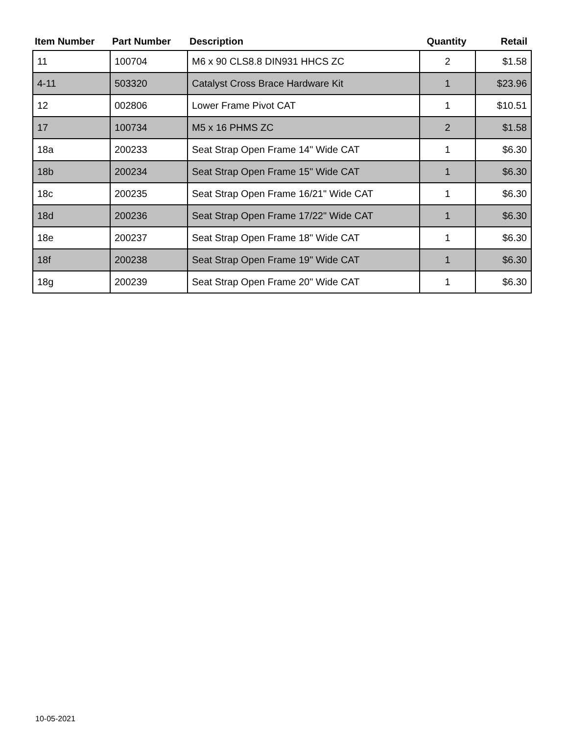| Item Number | Part Number | Description | Quantity | Retail |
| --- | --- | --- | --- | --- |
| 11 | 100704 | M6 x 90 CLS8.8 DIN931 HHCS ZC | 2 | $1.58 |
| 4-11 | 503320 | Catalyst Cross Brace Hardware Kit | 1 | $23.96 |
| 12 | 002806 | Lower Frame Pivot CAT | 1 | $10.51 |
| 17 | 100734 | M5 x 16 PHMS ZC | 2 | $1.58 |
| 18a | 200233 | Seat Strap Open Frame 14" Wide CAT | 1 | $6.30 |
| 18b | 200234 | Seat Strap Open Frame 15" Wide CAT | 1 | $6.30 |
| 18c | 200235 | Seat Strap Open Frame 16/21" Wide CAT | 1 | $6.30 |
| 18d | 200236 | Seat Strap Open Frame 17/22" Wide CAT | 1 | $6.30 |
| 18e | 200237 | Seat Strap Open Frame 18" Wide CAT | 1 | $6.30 |
| 18f | 200238 | Seat Strap Open Frame 19" Wide CAT | 1 | $6.30 |
| 18g | 200239 | Seat Strap Open Frame 20" Wide CAT | 1 | $6.30 |
10-05-2021